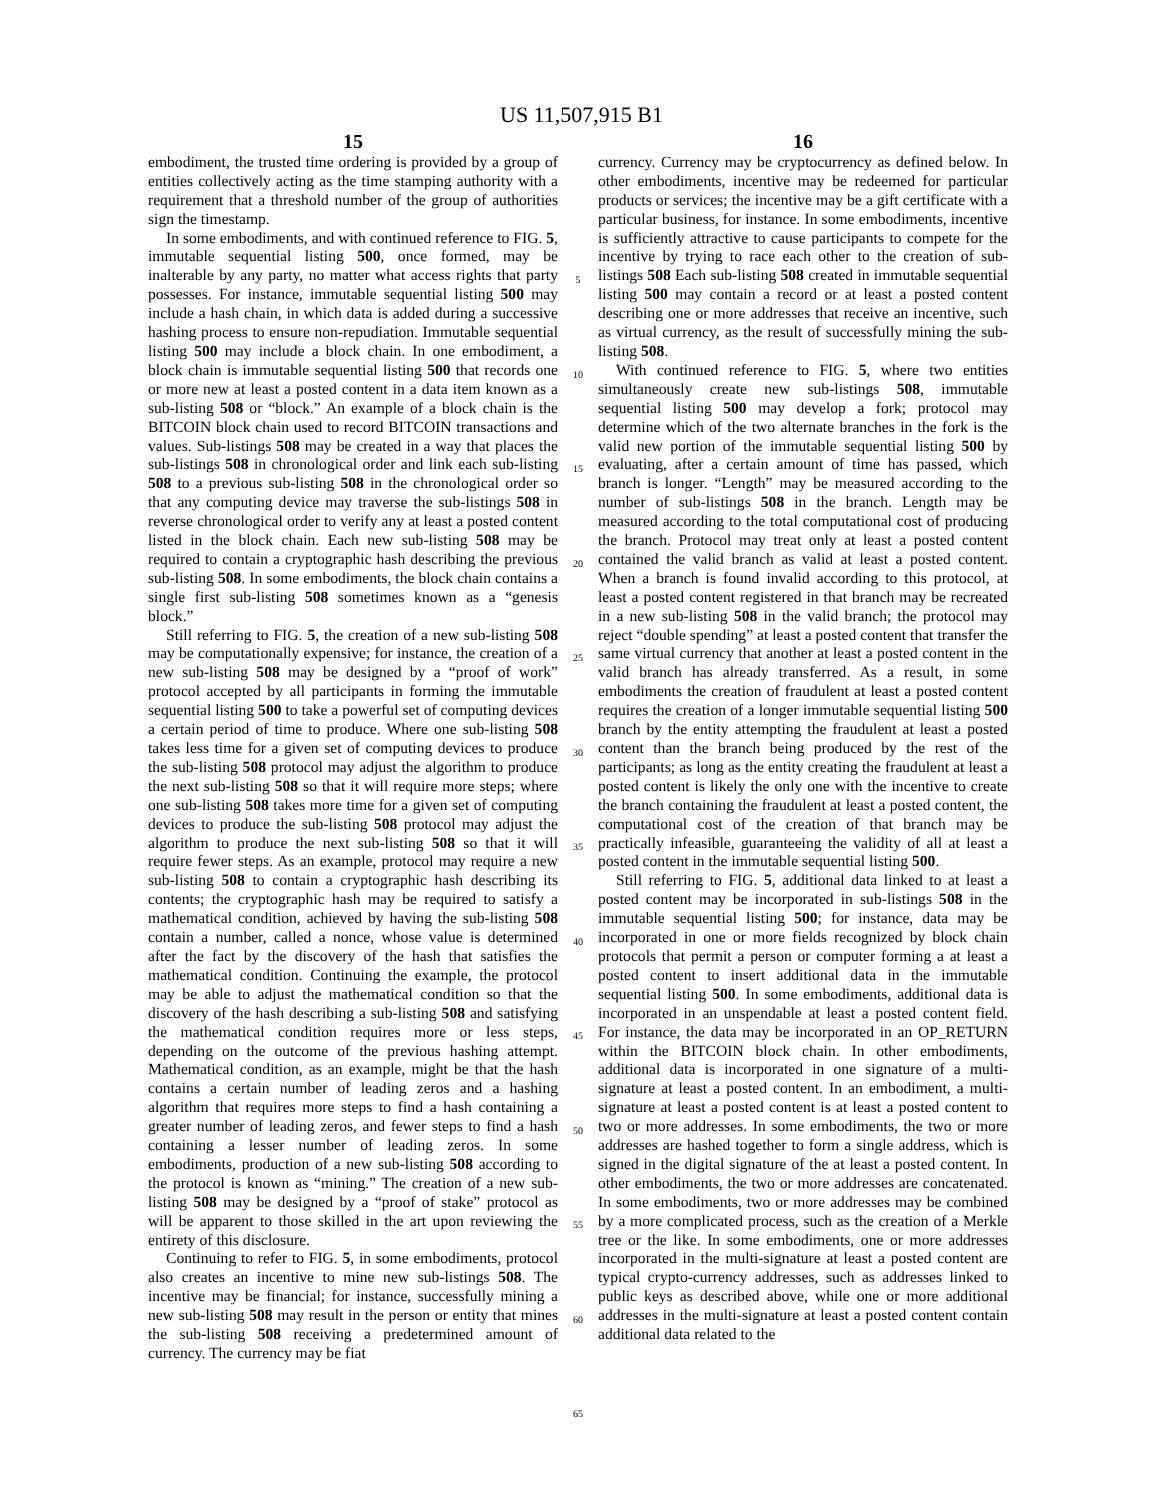US 11,507,915 B1
15
embodiment, the trusted time ordering is provided by a group of entities collectively acting as the time stamping authority with a requirement that a threshold number of the group of authorities sign the timestamp.
In some embodiments, and with continued reference to FIG. 5, immutable sequential listing 500, once formed, may be inalterable by any party, no matter what access rights that party possesses. For instance, immutable sequential listing 500 may include a hash chain, in which data is added during a successive hashing process to ensure non-repudiation. Immutable sequential listing 500 may include a block chain. In one embodiment, a block chain is immutable sequential listing 500 that records one or more new at least a posted content in a data item known as a sub-listing 508 or “block.” An example of a block chain is the BITCOIN block chain used to record BITCOIN transactions and values. Sub-listings 508 may be created in a way that places the sub-listings 508 in chronological order and link each sub-listing 508 to a previous sub-listing 508 in the chronological order so that any computing device may traverse the sub-listings 508 in reverse chronological order to verify any at least a posted content listed in the block chain. Each new sub-listing 508 may be required to contain a cryptographic hash describing the previous sub-listing 508. In some embodiments, the block chain contains a single first sub-listing 508 sometimes known as a “genesis block.”
Still referring to FIG. 5, the creation of a new sub-listing 508 may be computationally expensive; for instance, the creation of a new sub-listing 508 may be designed by a “proof of work” protocol accepted by all participants in forming the immutable sequential listing 500 to take a powerful set of computing devices a certain period of time to produce. Where one sub-listing 508 takes less time for a given set of computing devices to produce the sub-listing 508 protocol may adjust the algorithm to produce the next sub-listing 508 so that it will require more steps; where one sub-listing 508 takes more time for a given set of computing devices to produce the sub-listing 508 protocol may adjust the algorithm to produce the next sub-listing 508 so that it will require fewer steps. As an example, protocol may require a new sub-listing 508 to contain a cryptographic hash describing its contents; the cryptographic hash may be required to satisfy a mathematical condition, achieved by having the sub-listing 508 contain a number, called a nonce, whose value is determined after the fact by the discovery of the hash that satisfies the mathematical condition. Continuing the example, the protocol may be able to adjust the mathematical condition so that the discovery of the hash describing a sub-listing 508 and satisfying the mathematical condition requires more or less steps, depending on the outcome of the previous hashing attempt. Mathematical condition, as an example, might be that the hash contains a certain number of leading zeros and a hashing algorithm that requires more steps to find a hash containing a greater number of leading zeros, and fewer steps to find a hash containing a lesser number of leading zeros. In some embodiments, production of a new sub-listing 508 according to the protocol is known as “mining.” The creation of a new sub-listing 508 may be designed by a “proof of stake” protocol as will be apparent to those skilled in the art upon reviewing the entirety of this disclosure.
Continuing to refer to FIG. 5, in some embodiments, protocol also creates an incentive to mine new sub-listings 508. The incentive may be financial; for instance, successfully mining a new sub-listing 508 may result in the person or entity that mines the sub-listing 508 receiving a predetermined amount of currency. The currency may be fiat
5
10
15
20
25
30
35
40
45
50
55
60
65
16
currency. Currency may be cryptocurrency as defined below. In other embodiments, incentive may be redeemed for particular products or services; the incentive may be a gift certificate with a particular business, for instance. In some embodiments, incentive is sufficiently attractive to cause participants to compete for the incentive by trying to race each other to the creation of sub-listings 508 Each sub-listing 508 created in immutable sequential listing 500 may contain a record or at least a posted content describing one or more addresses that receive an incentive, such as virtual currency, as the result of successfully mining the sub-listing 508.
With continued reference to FIG. 5, where two entities simultaneously create new sub-listings 508, immutable sequential listing 500 may develop a fork; protocol may determine which of the two alternate branches in the fork is the valid new portion of the immutable sequential listing 500 by evaluating, after a certain amount of time has passed, which branch is longer. “Length” may be measured according to the number of sub-listings 508 in the branch. Length may be measured according to the total computational cost of producing the branch. Protocol may treat only at least a posted content contained the valid branch as valid at least a posted content. When a branch is found invalid according to this protocol, at least a posted content registered in that branch may be recreated in a new sub-listing 508 in the valid branch; the protocol may reject “double spending” at least a posted content that transfer the same virtual currency that another at least a posted content in the valid branch has already transferred. As a result, in some embodiments the creation of fraudulent at least a posted content requires the creation of a longer immutable sequential listing 500 branch by the entity attempting the fraudulent at least a posted content than the branch being produced by the rest of the participants; as long as the entity creating the fraudulent at least a posted content is likely the only one with the incentive to create the branch containing the fraudulent at least a posted content, the computational cost of the creation of that branch may be practically infeasible, guaranteeing the validity of all at least a posted content in the immutable sequential listing 500.
Still referring to FIG. 5, additional data linked to at least a posted content may be incorporated in sub-listings 508 in the immutable sequential listing 500; for instance, data may be incorporated in one or more fields recognized by block chain protocols that permit a person or computer forming a at least a posted content to insert additional data in the immutable sequential listing 500. In some embodiments, additional data is incorporated in an unspendable at least a posted content field. For instance, the data may be incorporated in an OP_RETURN within the BITCOIN block chain. In other embodiments, additional data is incorporated in one signature of a multi-signature at least a posted content. In an embodiment, a multi-signature at least a posted content is at least a posted content to two or more addresses. In some embodiments, the two or more addresses are hashed together to form a single address, which is signed in the digital signature of the at least a posted content. In other embodiments, the two or more addresses are concatenated. In some embodiments, two or more addresses may be combined by a more complicated process, such as the creation of a Merkle tree or the like. In some embodiments, one or more addresses incorporated in the multi-signature at least a posted content are typical crypto-currency addresses, such as addresses linked to public keys as described above, while one or more additional addresses in the multi-signature at least a posted content contain additional data related to the